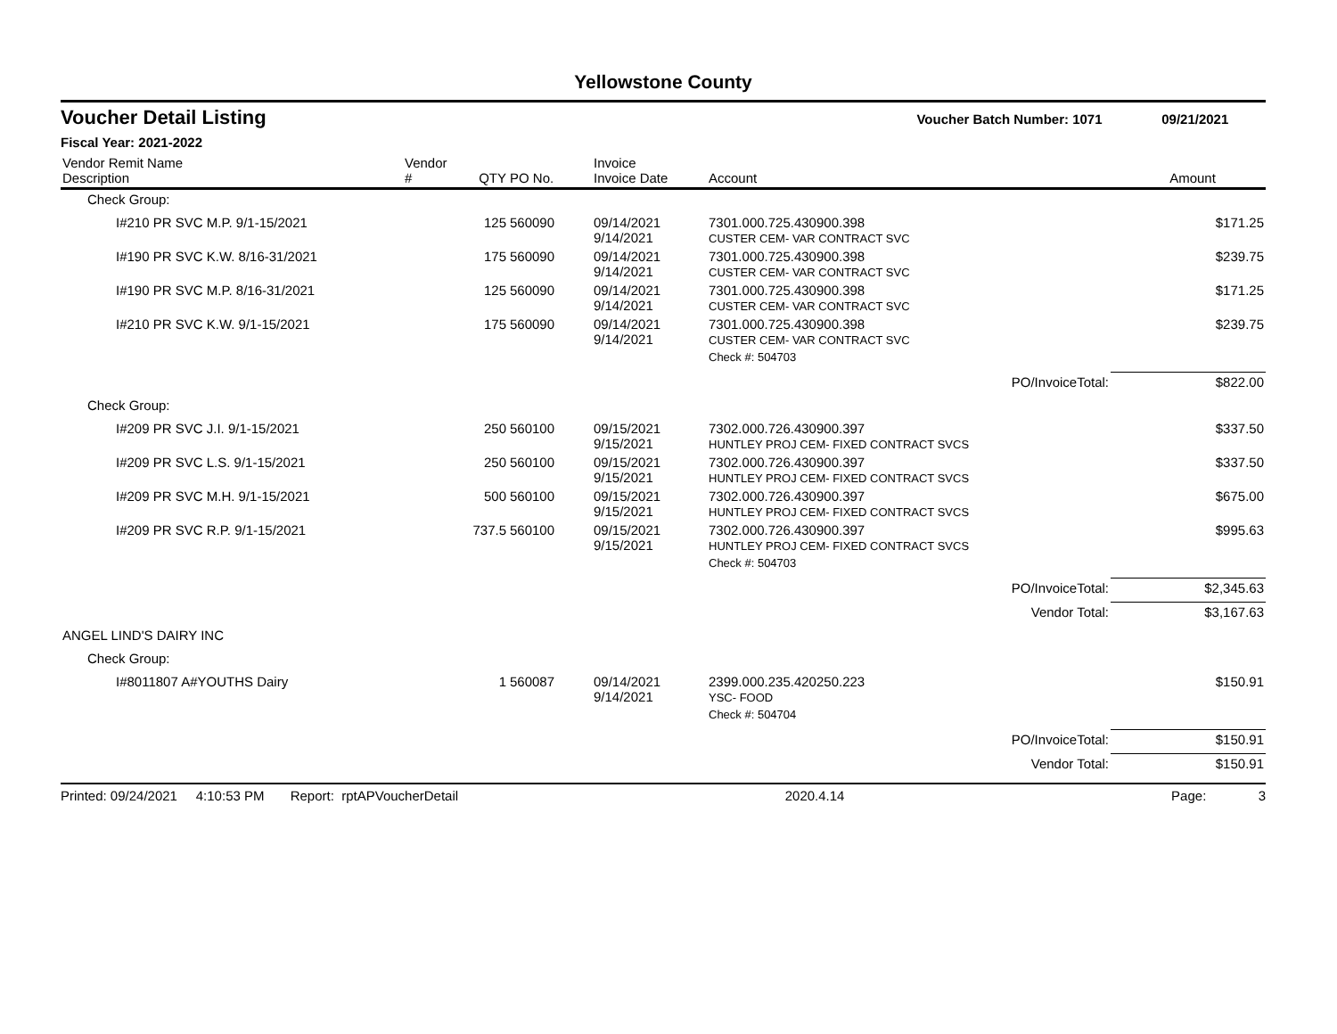Yellowstone County
Voucher Detail Listing Voucher Batch Number: 1071 09/21/2021
Fiscal Year: 2021-2022
| Vendor Remit Name Description | Vendor # | QTY | PO No. | Invoice Invoice Date | Account | Amount |
| --- | --- | --- | --- | --- | --- | --- |
| Check Group: | | | | | | |
| I#210 PR SVC M.P. 9/1-15/2021 | | 125 | 560090 | 09/14/2021 9/14/2021 | 7301.000.725.430900.398 CUSTER CEM- VAR CONTRACT SVC | $171.25 |
| I#190 PR SVC K.W. 8/16-31/2021 | | 175 | 560090 | 09/14/2021 9/14/2021 | 7301.000.725.430900.398 CUSTER CEM- VAR CONTRACT SVC | $239.75 |
| I#190 PR SVC M.P. 8/16-31/2021 | | 125 | 560090 | 09/14/2021 9/14/2021 | 7301.000.725.430900.398 CUSTER CEM- VAR CONTRACT SVC | $171.25 |
| I#210 PR SVC K.W. 9/1-15/2021 | | 175 | 560090 | 09/14/2021 9/14/2021 | 7301.000.725.430900.398 CUSTER CEM- VAR CONTRACT SVC | $239.75 |
| | | | | | Check #: 504703 | |
| | | | | | PO/InvoiceTotal: | $822.00 |
| Check Group: | | | | | | |
| I#209 PR SVC J.I. 9/1-15/2021 | | 250 | 560100 | 09/15/2021 9/15/2021 | 7302.000.726.430900.397 HUNTLEY PROJ CEM- FIXED CONTRACT SVCS | $337.50 |
| I#209 PR SVC L.S. 9/1-15/2021 | | 250 | 560100 | 09/15/2021 9/15/2021 | 7302.000.726.430900.397 HUNTLEY PROJ CEM- FIXED CONTRACT SVCS | $337.50 |
| I#209 PR SVC M.H. 9/1-15/2021 | | 500 | 560100 | 09/15/2021 9/15/2021 | 7302.000.726.430900.397 HUNTLEY PROJ CEM- FIXED CONTRACT SVCS | $675.00 |
| I#209 PR SVC R.P. 9/1-15/2021 | | 737.5 | 560100 | 09/15/2021 9/15/2021 | 7302.000.726.430900.397 HUNTLEY PROJ CEM- FIXED CONTRACT SVCS | $995.63 |
| | | | | | Check #: 504703 | |
| | | | | | PO/InvoiceTotal: | $2,345.63 |
| | | | | | Vendor Total: | $3,167.63 |
| ANGEL LIND'S DAIRY INC | | | | | | |
| Check Group: | | | | | | |
| I#8011807 A#YOUTHS Dairy | | 1 | 560087 | 09/14/2021 9/14/2021 | 2399.000.235.420250.223 YSC- FOOD | $150.91 |
| | | | | | Check #: 504704 | |
| | | | | | PO/InvoiceTotal: | $150.91 |
| | | | | | Vendor Total: | $150.91 |
Printed: 09/24/2021 4:10:53 PM Report: rptAPVoucherDetail 2020.4.14 Page: 3